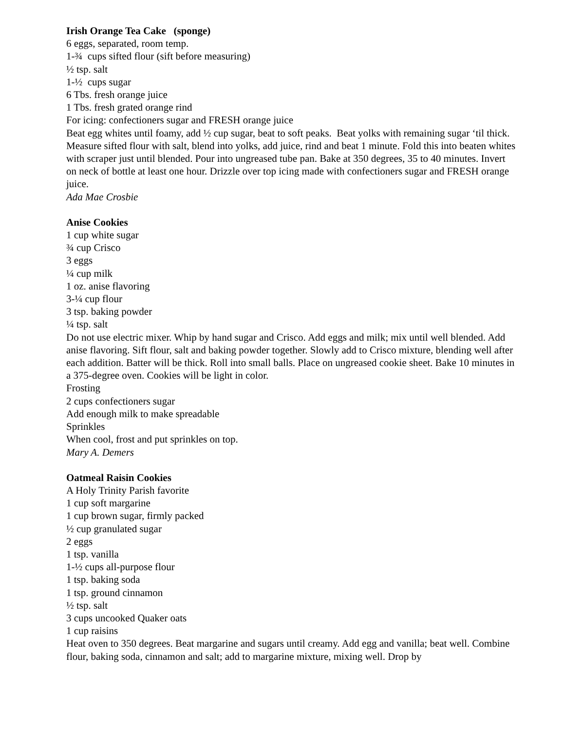Irish Orange Tea Cake (sponge)
6 eggs, separated, room temp.
1-¾ cups sifted flour (sift before measuring)
½ tsp. salt
1-½ cups sugar
6 Tbs. fresh orange juice
1 Tbs. fresh grated orange rind
For icing: confectioners sugar and FRESH orange juice
Beat egg whites until foamy, add ½ cup sugar, beat to soft peaks. Beat yolks with remaining sugar ‘til thick. Measure sifted flour with salt, blend into yolks, add juice, rind and beat 1 minute. Fold this into beaten whites with scraper just until blended. Pour into ungreased tube pan. Bake at 350 degrees, 35 to 40 minutes. Invert on neck of bottle at least one hour. Drizzle over top icing made with confectioners sugar and FRESH orange juice.
Ada Mae Crosbie
Anise Cookies
1 cup white sugar
¾ cup Crisco
3 eggs
¼ cup milk
1 oz. anise flavoring
3-¼ cup flour
3 tsp. baking powder
¼ tsp. salt
Do not use electric mixer. Whip by hand sugar and Crisco. Add eggs and milk; mix until well blended. Add anise flavoring. Sift flour, salt and baking powder together. Slowly add to Crisco mixture, blending well after each addition. Batter will be thick. Roll into small balls. Place on ungreased cookie sheet. Bake 10 minutes in a 375-degree oven. Cookies will be light in color.
Frosting
2 cups confectioners sugar
Add enough milk to make spreadable
Sprinkles
When cool, frost and put sprinkles on top.
Mary A. Demers
Oatmeal Raisin Cookies
A Holy Trinity Parish favorite
1 cup soft margarine
1 cup brown sugar, firmly packed
½ cup granulated sugar
2 eggs
1 tsp. vanilla
1-½ cups all-purpose flour
1 tsp. baking soda
1 tsp. ground cinnamon
½ tsp. salt
3 cups uncooked Quaker oats
1 cup raisins
Heat oven to 350 degrees. Beat margarine and sugars until creamy. Add egg and vanilla; beat well. Combine flour, baking soda, cinnamon and salt; add to margarine mixture, mixing well. Drop by